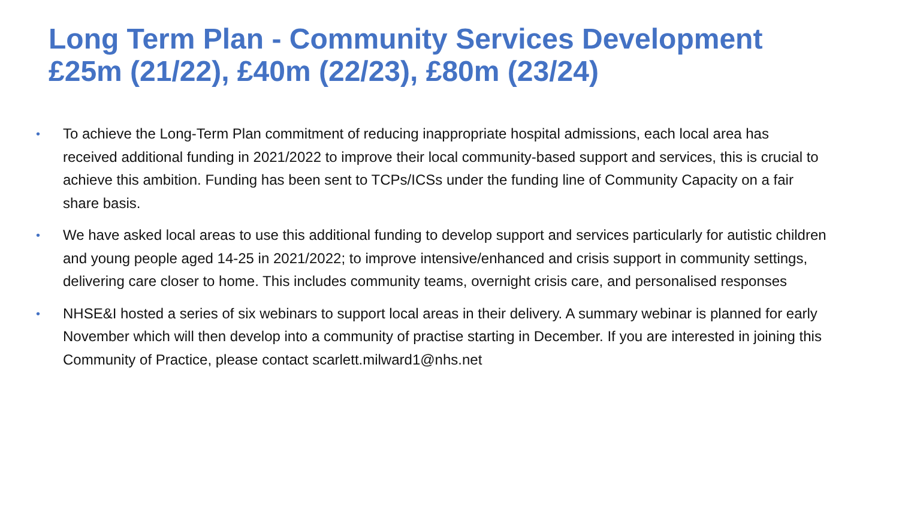Long Term Plan - Community Services Development
£25m (21/22), £40m (22/23), £80m (23/24)
• To achieve the Long-Term Plan commitment of reducing inappropriate hospital admissions, each local area has received additional funding in 2021/2022 to improve their local community-based support and services, this is crucial to achieve this ambition. Funding has been sent to TCPs/ICSs under the funding line of Community Capacity on a fair share basis.
• We have asked local areas to use this additional funding to develop support and services particularly for autistic children and young people aged 14-25 in 2021/2022; to improve intensive/enhanced and crisis support in community settings, delivering care closer to home. This includes community teams, overnight crisis care, and personalised responses
• NHSE&I hosted a series of six webinars to support local areas in their delivery. A summary webinar is planned for early November which will then develop into a community of practise starting in December. If you are interested in joining this Community of Practice, please contact scarlett.milward1@nhs.net